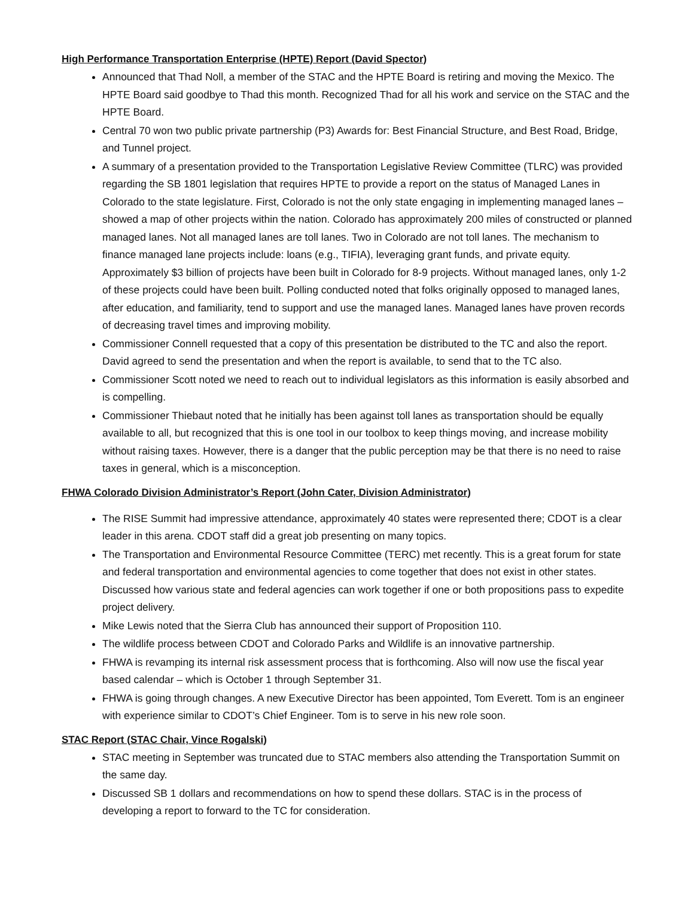High Performance Transportation Enterprise (HPTE) Report (David Spector)
Announced that Thad Noll, a member of the STAC and the HPTE Board is retiring and moving the Mexico. The HPTE Board said goodbye to Thad this month. Recognized Thad for all his work and service on the STAC and the HPTE Board.
Central 70 won two public private partnership (P3) Awards for: Best Financial Structure, and Best Road, Bridge, and Tunnel project.
A summary of a presentation provided to the Transportation Legislative Review Committee (TLRC) was provided regarding the SB 1801 legislation that requires HPTE to provide a report on the status of Managed Lanes in Colorado to the state legislature. First, Colorado is not the only state engaging in implementing managed lanes – showed a map of other projects within the nation. Colorado has approximately 200 miles of constructed or planned managed lanes. Not all managed lanes are toll lanes. Two in Colorado are not toll lanes. The mechanism to finance managed lane projects include: loans (e.g., TIFIA), leveraging grant funds, and private equity. Approximately $3 billion of projects have been built in Colorado for 8-9 projects. Without managed lanes, only 1-2 of these projects could have been built. Polling conducted noted that folks originally opposed to managed lanes, after education, and familiarity, tend to support and use the managed lanes. Managed lanes have proven records of decreasing travel times and improving mobility.
Commissioner Connell requested that a copy of this presentation be distributed to the TC and also the report. David agreed to send the presentation and when the report is available, to send that to the TC also.
Commissioner Scott noted we need to reach out to individual legislators as this information is easily absorbed and is compelling.
Commissioner Thiebaut noted that he initially has been against toll lanes as transportation should be equally available to all, but recognized that this is one tool in our toolbox to keep things moving, and increase mobility without raising taxes. However, there is a danger that the public perception may be that there is no need to raise taxes in general, which is a misconception.
FHWA Colorado Division Administrator’s Report (John Cater, Division Administrator)
The RISE Summit had impressive attendance, approximately 40 states were represented there; CDOT is a clear leader in this arena. CDOT staff did a great job presenting on many topics.
The Transportation and Environmental Resource Committee (TERC) met recently. This is a great forum for state and federal transportation and environmental agencies to come together that does not exist in other states. Discussed how various state and federal agencies can work together if one or both propositions pass to expedite project delivery.
Mike Lewis noted that the Sierra Club has announced their support of Proposition 110.
The wildlife process between CDOT and Colorado Parks and Wildlife is an innovative partnership.
FHWA is revamping its internal risk assessment process that is forthcoming. Also will now use the fiscal year based calendar – which is October 1 through September 31.
FHWA is going through changes. A new Executive Director has been appointed, Tom Everett. Tom is an engineer with experience similar to CDOT’s Chief Engineer. Tom is to serve in his new role soon.
STAC Report (STAC Chair, Vince Rogalski)
STAC meeting in September was truncated due to STAC members also attending the Transportation Summit on the same day.
Discussed SB 1 dollars and recommendations on how to spend these dollars. STAC is in the process of developing a report to forward to the TC for consideration.